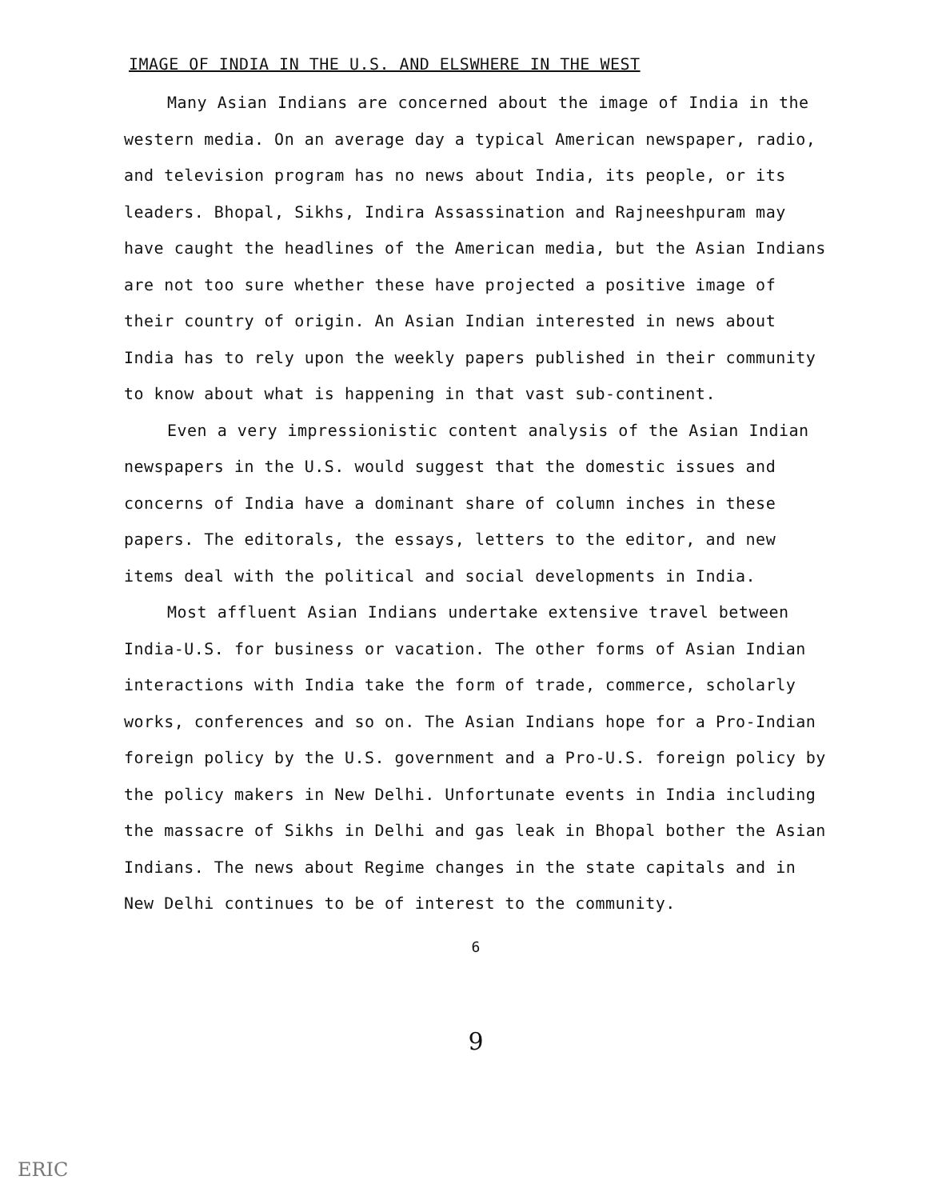IMAGE OF INDIA IN THE U.S. AND ELSWHERE IN THE WEST
Many Asian Indians are concerned about the image of India in the western media. On an average day a typical American newspaper, radio, and television program has no news about India, its people, or its leaders. Bhopal, Sikhs, Indira Assassination and Rajneeshpuram may have caught the headlines of the American media, but the Asian Indians are not too sure whether these have projected a positive image of their country of origin. An Asian Indian interested in news about India has to rely upon the weekly papers published in their community to know about what is happening in that vast sub-continent.
Even a very impressionistic content analysis of the Asian Indian newspapers in the U.S. would suggest that the domestic issues and concerns of India have a dominant share of column inches in these papers. The editorals, the essays, letters to the editor, and new items deal with the political and social developments in India.
Most affluent Asian Indians undertake extensive travel between India-U.S. for business or vacation. The other forms of Asian Indian interactions with India take the form of trade, commerce, scholarly works, conferences and so on. The Asian Indians hope for a Pro-Indian foreign policy by the U.S. government and a Pro-U.S. foreign policy by the policy makers in New Delhi. Unfortunate events in India including the massacre of Sikhs in Delhi and gas leak in Bhopal bother the Asian Indians. The news about Regime changes in the state capitals and in New Delhi continues to be of interest to the community.
6
9
ERIC